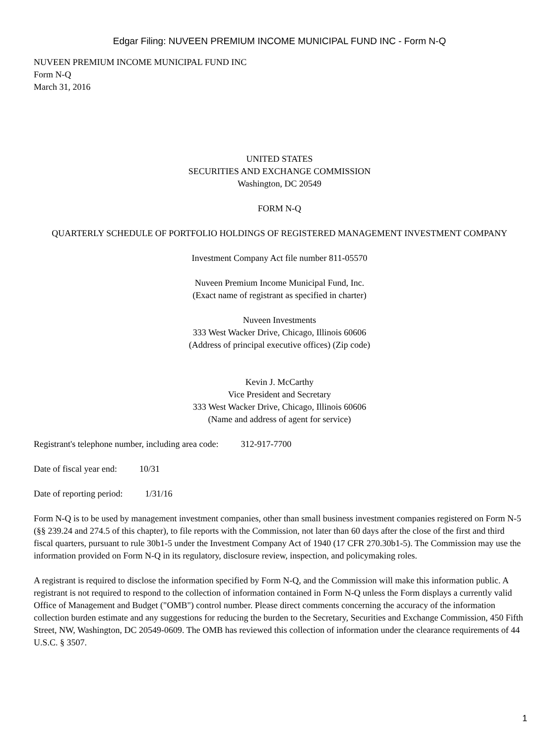Edgar Filing: NUVEEN PREMIUM INCOME MUNICIPAL FUND INC - Form N-Q
NUVEEN PREMIUM INCOME MUNICIPAL FUND INC
Form N-Q
March 31, 2016
UNITED STATES
SECURITIES AND EXCHANGE COMMISSION
Washington, DC 20549
FORM N-Q
QUARTERLY SCHEDULE OF PORTFOLIO HOLDINGS OF REGISTERED MANAGEMENT INVESTMENT COMPANY
Investment Company Act file number 811-05570
Nuveen Premium Income Municipal Fund, Inc.
(Exact name of registrant as specified in charter)
Nuveen Investments
333 West Wacker Drive, Chicago, Illinois 60606
(Address of principal executive offices) (Zip code)
Kevin J. McCarthy
Vice President and Secretary
333 West Wacker Drive, Chicago, Illinois 60606
(Name and address of agent for service)
Registrant's telephone number, including area code: 312-917-7700
Date of fiscal year end: 10/31
Date of reporting period: 1/31/16
Form N-Q is to be used by management investment companies, other than small business investment companies registered on Form N-5 (§§ 239.24 and 274.5 of this chapter), to file reports with the Commission, not later than 60 days after the close of the first and third fiscal quarters, pursuant to rule 30b1-5 under the Investment Company Act of 1940 (17 CFR 270.30b1-5). The Commission may use the information provided on Form N-Q in its regulatory, disclosure review, inspection, and policymaking roles.
A registrant is required to disclose the information specified by Form N-Q, and the Commission will make this information public. A registrant is not required to respond to the collection of information contained in Form N-Q unless the Form displays a currently valid Office of Management and Budget ("OMB") control number. Please direct comments concerning the accuracy of the information collection burden estimate and any suggestions for reducing the burden to the Secretary, Securities and Exchange Commission, 450 Fifth Street, NW, Washington, DC 20549-0609. The OMB has reviewed this collection of information under the clearance requirements of 44 U.S.C. § 3507.
1